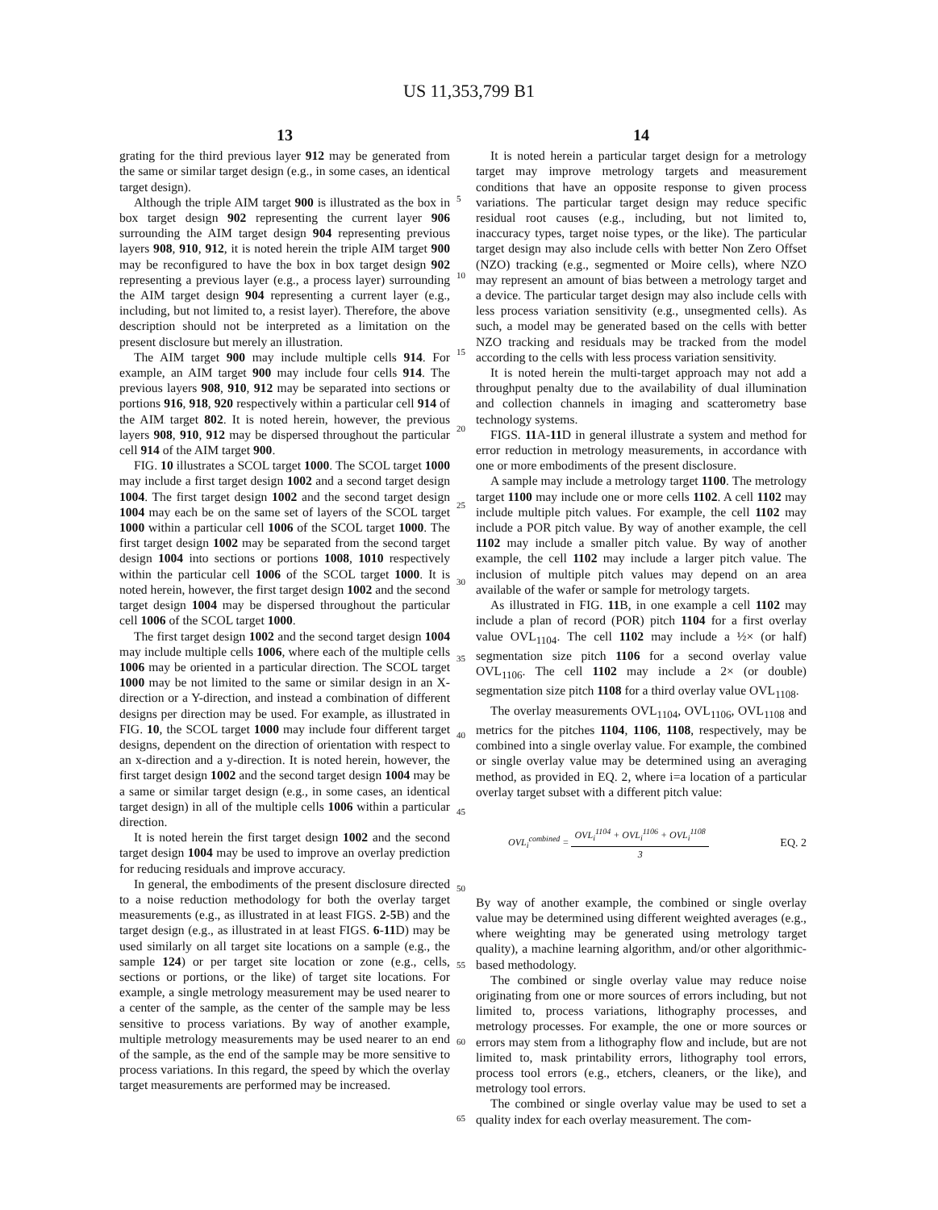US 11,353,799 B1
13
grating for the third previous layer 912 may be generated from the same or similar target design (e.g., in some cases, an identical target design).
Although the triple AIM target 900 is illustrated as the box in box target design 902 representing the current layer 906 surrounding the AIM target design 904 representing previous layers 908, 910, 912, it is noted herein the triple AIM target 900 may be reconfigured to have the box in box target design 902 representing a previous layer (e.g., a process layer) surrounding the AIM target design 904 representing a current layer (e.g., including, but not limited to, a resist layer). Therefore, the above description should not be interpreted as a limitation on the present disclosure but merely an illustration.
The AIM target 900 may include multiple cells 914. For example, an AIM target 900 may include four cells 914. The previous layers 908, 910, 912 may be separated into sections or portions 916, 918, 920 respectively within a particular cell 914 of the AIM target 802. It is noted herein, however, the previous layers 908, 910, 912 may be dispersed throughout the particular cell 914 of the AIM target 900.
FIG. 10 illustrates a SCOL target 1000. The SCOL target 1000 may include a first target design 1002 and a second target design 1004. The first target design 1002 and the second target design 1004 may each be on the same set of layers of the SCOL target 1000 within a particular cell 1006 of the SCOL target 1000. The first target design 1002 may be separated from the second target design 1004 into sections or portions 1008, 1010 respectively within the particular cell 1006 of the SCOL target 1000. It is noted herein, however, the first target design 1002 and the second target design 1004 may be dispersed throughout the particular cell 1006 of the SCOL target 1000.
The first target design 1002 and the second target design 1004 may include multiple cells 1006, where each of the multiple cells 1006 may be oriented in a particular direction. The SCOL target 1000 may be not limited to the same or similar design in an X-direction or a Y-direction, and instead a combination of different designs per direction may be used. For example, as illustrated in FIG. 10, the SCOL target 1000 may include four different target designs, dependent on the direction of orientation with respect to an x-direction and a y-direction. It is noted herein, however, the first target design 1002 and the second target design 1004 may be a same or similar target design (e.g., in some cases, an identical target design) in all of the multiple cells 1006 within a particular direction.
It is noted herein the first target design 1002 and the second target design 1004 may be used to improve an overlay prediction for reducing residuals and improve accuracy.
In general, the embodiments of the present disclosure directed to a noise reduction methodology for both the overlay target measurements (e.g., as illustrated in at least FIGS. 2-5 B) and the target design (e.g., as illustrated in at least FIGS. 6-11 D) may be used similarly on all target site locations on a sample (e.g., the sample 124) or per target site location or zone (e.g., cells, sections or portions, or the like) of target site locations. For example, a single metrology measurement may be used nearer to a center of the sample, as the center of the sample may be less sensitive to process variations. By way of another example, multiple metrology measurements may be used nearer to an end of the sample, as the end of the sample may be more sensitive to process variations. In this regard, the speed by which the overlay target measurements are performed may be increased.
5
10
15
20
25
30
35
40
45
50
55
60
65
14
It is noted herein a particular target design for a metrology target may improve metrology targets and measurement conditions that have an opposite response to given process variations. The particular target design may reduce specific residual root causes (e.g., including, but not limited to, inaccuracy types, target noise types, or the like). The particular target design may also include cells with better Non Zero Offset (NZO) tracking (e.g., segmented or Moire cells), where NZO may represent an amount of bias between a metrology target and a device. The particular target design may also include cells with less process variation sensitivity (e.g., unsegmented cells). As such, a model may be generated based on the cells with better NZO tracking and residuals may be tracked from the model according to the cells with less process variation sensitivity.
It is noted herein the multi-target approach may not add a throughput penalty due to the availability of dual illumination and collection channels in imaging and scatterometry base technology systems.
FIGS. 11 A-11 D in general illustrate a system and method for error reduction in metrology measurements, in accordance with one or more embodiments of the present disclosure.
A sample may include a metrology target 1100. The metrology target 1100 may include one or more cells 1102. A cell 1102 may include multiple pitch values. For example, the cell 1102 may include a POR pitch value. By way of another example, the cell 1102 may include a smaller pitch value. By way of another example, the cell 1102 may include a larger pitch value. The inclusion of multiple pitch values may depend on an area available of the wafer or sample for metrology targets.
As illustrated in FIG. 11 B, in one example a cell 1102 may include a plan of record (POR) pitch 1104 for a first overlay value OVL<sub>1104</sub>. The cell 1102 may include a ½× (or half) segmentation size pitch 1106 for a second overlay value OVL<sub>1106</sub>. The cell 1102 may include a 2× (or double) segmentation size pitch 1108 for a third overlay value OVL<sub>1108</sub>.
The overlay measurements OVL<sub>1104</sub>, OVL<sub>1106</sub>, OVL<sub>1108</sub> and metrics for the pitches 1104, 1106, 1108, respectively, may be combined into a single overlay value. For example, the combined or single overlay value may be determined using an averaging method, as provided in EQ. 2, where i=a location of a particular overlay target subset with a different pitch value:
OVL<sub>i</sub><sup>combined</sup> = OVL<sub>i</sub><sup>1104</sup> + OVL<sub>i</sub><sup>1106</sup> + OVL<sub>i</sub><sup>1108</sup> 3 EQ. 2
By way of another example, the combined or single overlay value may be determined using different weighted averages (e.g., where weighting may be generated using metrology target quality), a machine learning algorithm, and/or other algorithmic-based methodology.
The combined or single overlay value may reduce noise originating from one or more sources of errors including, but not limited to, process variations, lithography processes, and metrology processes. For example, the one or more sources or errors may stem from a lithography flow and include, but are not limited to, mask printability errors, lithography tool errors, process tool errors (e.g., etchers, cleaners, or the like), and metrology tool errors.
The combined or single overlay value may be used to set a quality index for each overlay measurement. The com-